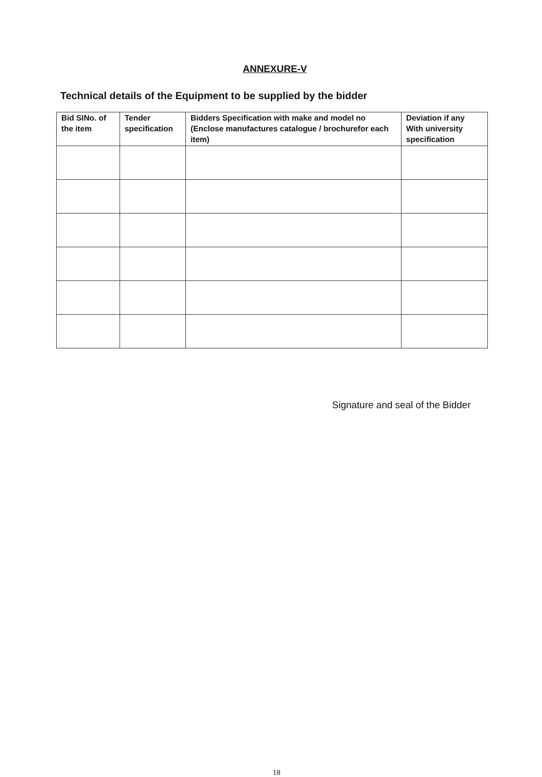ANNEXURE-V
Technical details of the Equipment to be supplied by the bidder
| Bid SINo. of the item | Tender specification | Bidders Specification with make and model no (Enclose manufactures catalogue / brochurefor each item) | Deviation if any With university specification |
| --- | --- | --- | --- |
Signature and seal of the Bidder
18